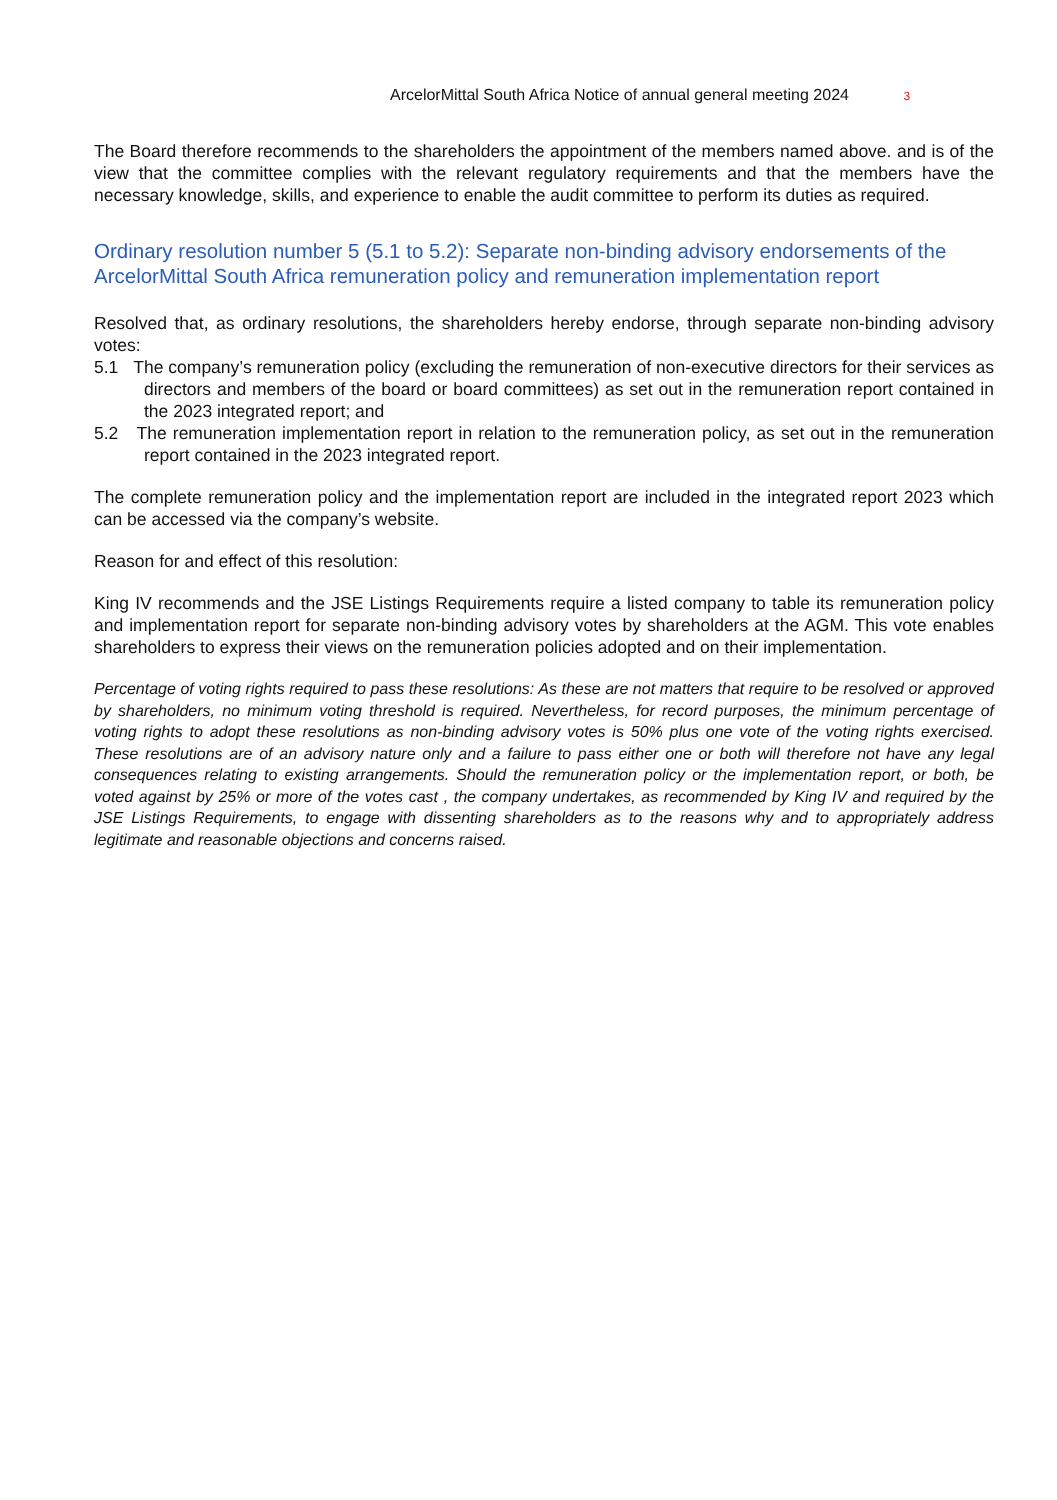ArcelorMittal South Africa Notice of annual general meeting 2024 3
The Board therefore recommends to the shareholders the appointment of the members named above. and is of the view that the committee complies with the relevant regulatory requirements and that the members have the necessary knowledge, skills, and experience to enable the audit committee to perform its duties as required.
Ordinary resolution number 5 (5.1 to 5.2): Separate non-binding advisory endorsements of the ArcelorMittal South Africa remuneration policy and remuneration implementation report
Resolved that, as ordinary resolutions, the shareholders hereby endorse, through separate non-binding advisory votes:
5.1 The company’s remuneration policy (excluding the remuneration of non-executive directors for their services as directors and members of the board or board committees) as set out in the remuneration report contained in the 2023 integrated report; and
5.2 The remuneration implementation report in relation to the remuneration policy, as set out in the remuneration report contained in the 2023 integrated report.
The complete remuneration policy and the implementation report are included in the integrated report 2023 which can be accessed via the company’s website.
Reason for and effect of this resolution:
King IV recommends and the JSE Listings Requirements require a listed company to table its remuneration policy and implementation report for separate non-binding advisory votes by shareholders at the AGM. This vote enables shareholders to express their views on the remuneration policies adopted and on their implementation.
Percentage of voting rights required to pass these resolutions: As these are not matters that require to be resolved or approved by shareholders, no minimum voting threshold is required. Nevertheless, for record purposes, the minimum percentage of voting rights to adopt these resolutions as non-binding advisory votes is 50% plus one vote of the voting rights exercised. These resolutions are of an advisory nature only and a failure to pass either one or both will therefore not have any legal consequences relating to existing arrangements. Should the remuneration policy or the implementation report, or both, be voted against by 25% or more of the votes cast , the company undertakes, as recommended by King IV and required by the JSE Listings Requirements, to engage with dissenting shareholders as to the reasons why and to appropriately address legitimate and reasonable objections and concerns raised.